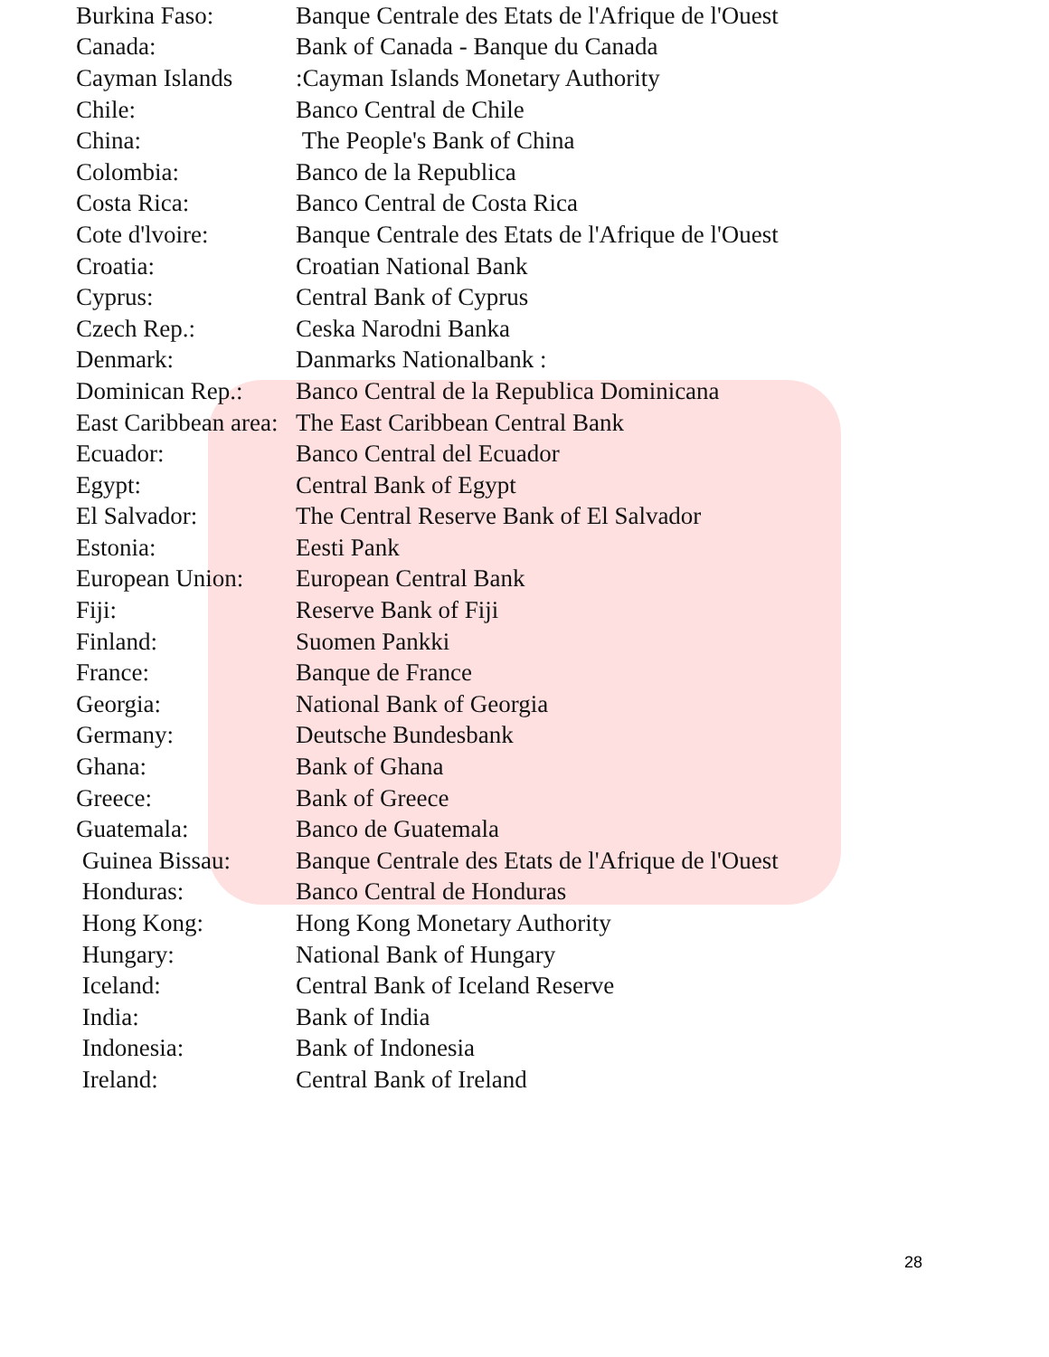| Burkina Faso: | Banque Centrale des Etats de l'Afrique de l'Ouest |
| Canada: | Bank of Canada - Banque du Canada |
| Cayman Islands | :Cayman Islands Monetary Authority |
| Chile: | Banco Central de Chile |
| China: | The People's Bank of China |
| Colombia: | Banco de la Republica |
| Costa Rica: | Banco Central de Costa Rica |
| Cote d'lvoire: | Banque Centrale des Etats de l'Afrique de l'Ouest |
| Croatia: | Croatian National Bank |
| Cyprus: | Central Bank of Cyprus |
| Czech Rep.: | Ceska Narodni Banka |
| Denmark: | Danmarks Nationalbank : |
| Dominican Rep.: | Banco Central de la Republica Dominicana |
| East Caribbean area: | The East Caribbean Central Bank |
| Ecuador: | Banco Central del Ecuador |
| Egypt: | Central Bank of Egypt |
| El Salvador: | The Central Reserve Bank of El Salvador |
| Estonia: | Eesti Pank |
| European Union: | European Central Bank |
| Fiji: | Reserve Bank of Fiji |
| Finland: | Suomen Pankki |
| France: | Banque de France |
| Georgia: | National Bank of Georgia |
| Germany: | Deutsche Bundesbank |
| Ghana: | Bank of Ghana |
| Greece: | Bank of Greece |
| Guatemala: | Banco de Guatemala |
| Guinea Bissau: | Banque Centrale des Etats de l'Afrique de l'Ouest |
| Honduras: | Banco Central de Honduras |
| Hong Kong: | Hong Kong Monetary Authority |
| Hungary: | National Bank of Hungary |
| Iceland: | Central Bank of Iceland Reserve |
| India: | Bank of India |
| Indonesia: | Bank of Indonesia |
| Ireland: | Central Bank of Ireland |
28